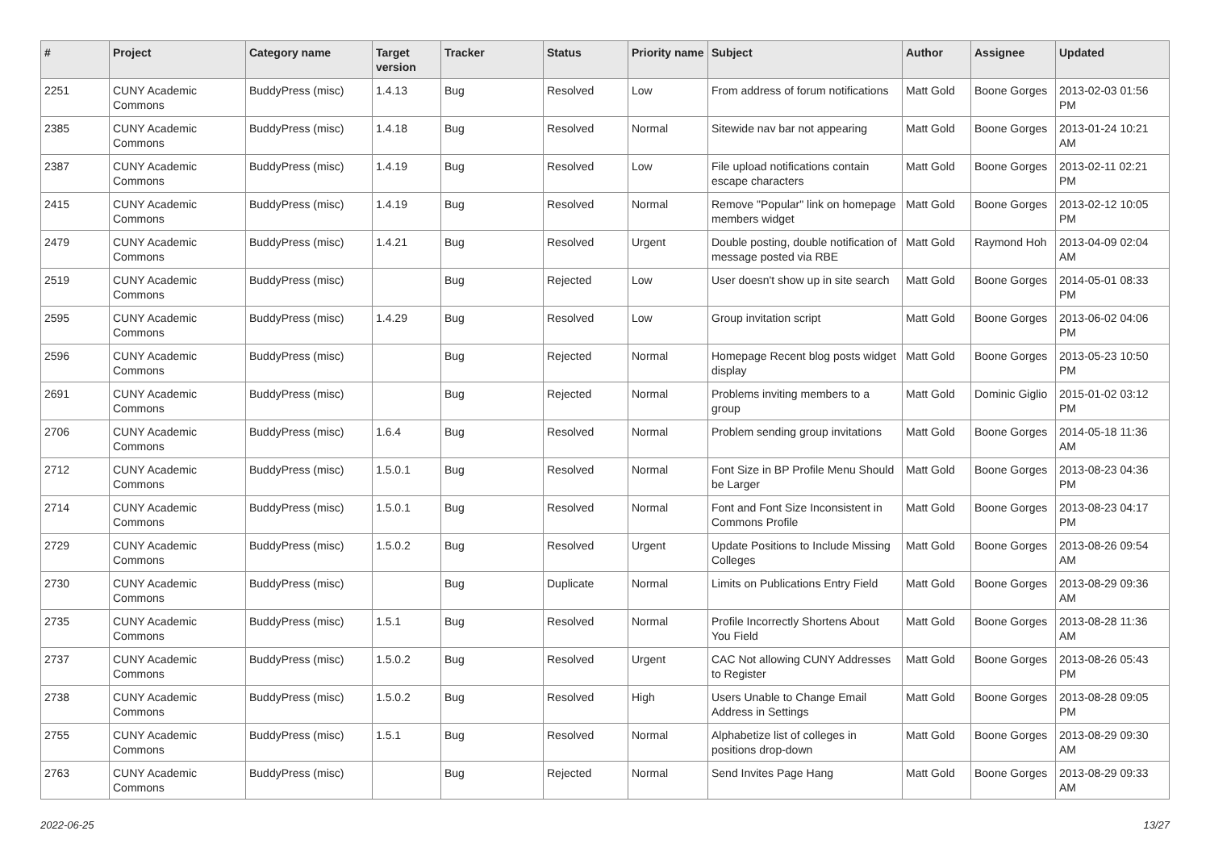| # | Project | Category name | Target version | Tracker | Status | Priority name | Subject | Author | Assignee | Updated |
| --- | --- | --- | --- | --- | --- | --- | --- | --- | --- | --- |
| 2251 | CUNY Academic Commons | BuddyPress (misc) | 1.4.13 | Bug | Resolved | Low | From address of forum notifications | Matt Gold | Boone Gorges | 2013-02-03 01:56 PM |
| 2385 | CUNY Academic Commons | BuddyPress (misc) | 1.4.18 | Bug | Resolved | Normal | Sitewide nav bar not appearing | Matt Gold | Boone Gorges | 2013-01-24 10:21 AM |
| 2387 | CUNY Academic Commons | BuddyPress (misc) | 1.4.19 | Bug | Resolved | Low | File upload notifications contain escape characters | Matt Gold | Boone Gorges | 2013-02-11 02:21 PM |
| 2415 | CUNY Academic Commons | BuddyPress (misc) | 1.4.19 | Bug | Resolved | Normal | Remove "Popular" link on homepage members widget | Matt Gold | Boone Gorges | 2013-02-12 10:05 PM |
| 2479 | CUNY Academic Commons | BuddyPress (misc) | 1.4.21 | Bug | Resolved | Urgent | Double posting, double notification of message posted via RBE | Matt Gold | Raymond Hoh | 2013-04-09 02:04 AM |
| 2519 | CUNY Academic Commons | BuddyPress (misc) | | Bug | Rejected | Low | User doesn't show up in site search | Matt Gold | Boone Gorges | 2014-05-01 08:33 PM |
| 2595 | CUNY Academic Commons | BuddyPress (misc) | 1.4.29 | Bug | Resolved | Low | Group invitation script | Matt Gold | Boone Gorges | 2013-06-02 04:06 PM |
| 2596 | CUNY Academic Commons | BuddyPress (misc) | | Bug | Rejected | Normal | Homepage Recent blog posts widget display | Matt Gold | Boone Gorges | 2013-05-23 10:50 PM |
| 2691 | CUNY Academic Commons | BuddyPress (misc) | | Bug | Rejected | Normal | Problems inviting members to a group | Matt Gold | Dominic Giglio | 2015-01-02 03:12 PM |
| 2706 | CUNY Academic Commons | BuddyPress (misc) | 1.6.4 | Bug | Resolved | Normal | Problem sending group invitations | Matt Gold | Boone Gorges | 2014-05-18 11:36 AM |
| 2712 | CUNY Academic Commons | BuddyPress (misc) | 1.5.0.1 | Bug | Resolved | Normal | Font Size in BP Profile Menu Should be Larger | Matt Gold | Boone Gorges | 2013-08-23 04:36 PM |
| 2714 | CUNY Academic Commons | BuddyPress (misc) | 1.5.0.1 | Bug | Resolved | Normal | Font and Font Size Inconsistent in Commons Profile | Matt Gold | Boone Gorges | 2013-08-23 04:17 PM |
| 2729 | CUNY Academic Commons | BuddyPress (misc) | 1.5.0.2 | Bug | Resolved | Urgent | Update Positions to Include Missing Colleges | Matt Gold | Boone Gorges | 2013-08-26 09:54 AM |
| 2730 | CUNY Academic Commons | BuddyPress (misc) | | Bug | Duplicate | Normal | Limits on Publications Entry Field | Matt Gold | Boone Gorges | 2013-08-29 09:36 AM |
| 2735 | CUNY Academic Commons | BuddyPress (misc) | 1.5.1 | Bug | Resolved | Normal | Profile Incorrectly Shortens About You Field | Matt Gold | Boone Gorges | 2013-08-28 11:36 AM |
| 2737 | CUNY Academic Commons | BuddyPress (misc) | 1.5.0.2 | Bug | Resolved | Urgent | CAC Not allowing CUNY Addresses to Register | Matt Gold | Boone Gorges | 2013-08-26 05:43 PM |
| 2738 | CUNY Academic Commons | BuddyPress (misc) | 1.5.0.2 | Bug | Resolved | High | Users Unable to Change Email Address in Settings | Matt Gold | Boone Gorges | 2013-08-28 09:05 PM |
| 2755 | CUNY Academic Commons | BuddyPress (misc) | 1.5.1 | Bug | Resolved | Normal | Alphabetize list of colleges in positions drop-down | Matt Gold | Boone Gorges | 2013-08-29 09:30 AM |
| 2763 | CUNY Academic Commons | BuddyPress (misc) | | Bug | Rejected | Normal | Send Invites Page Hang | Matt Gold | Boone Gorges | 2013-08-29 09:33 AM |
2022-06-25 13/27